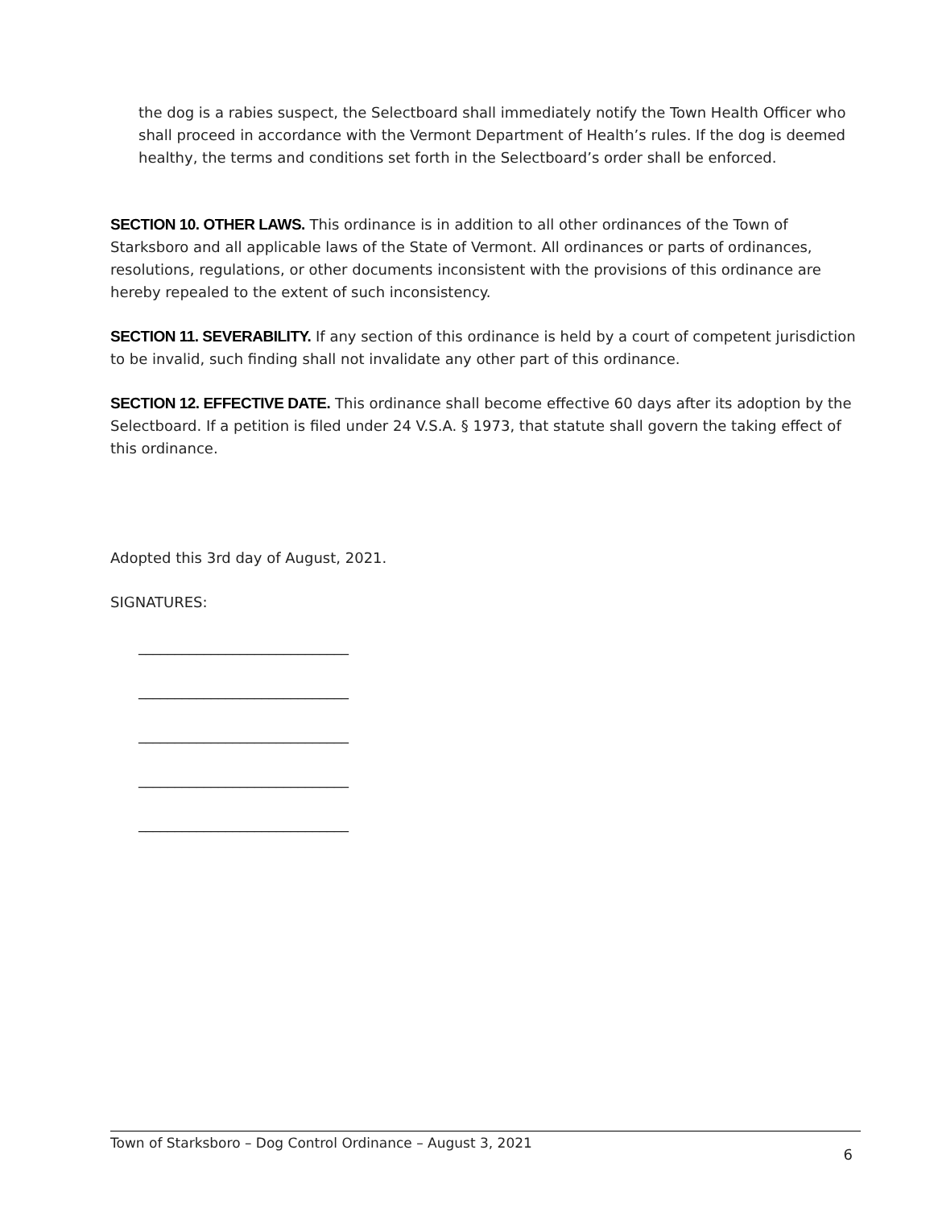the dog is a rabies suspect, the Selectboard shall immediately notify the Town Health Officer who shall proceed in accordance with the Vermont Department of Health’s rules. If the dog is deemed healthy, the terms and conditions set forth in the Selectboard’s order shall be enforced.
SECTION 10. OTHER LAWS. This ordinance is in addition to all other ordinances of the Town of Starksboro and all applicable laws of the State of Vermont. All ordinances or parts of ordinances, resolutions, regulations, or other documents inconsistent with the provisions of this ordinance are hereby repealed to the extent of such inconsistency.
SECTION 11. SEVERABILITY. If any section of this ordinance is held by a court of competent jurisdiction to be invalid, such finding shall not invalidate any other part of this ordinance.
SECTION 12. EFFECTIVE DATE. This ordinance shall become effective 60 days after its adoption by the Selectboard. If a petition is filed under 24 V.S.A. § 1973, that statute shall govern the taking effect of this ordinance.
Adopted this 3rd day of August, 2021.
SIGNATURES:
_____________________________
_____________________________
_____________________________
_____________________________
_____________________________
Town of Starksboro – Dog Control Ordinance – August 3, 2021 6